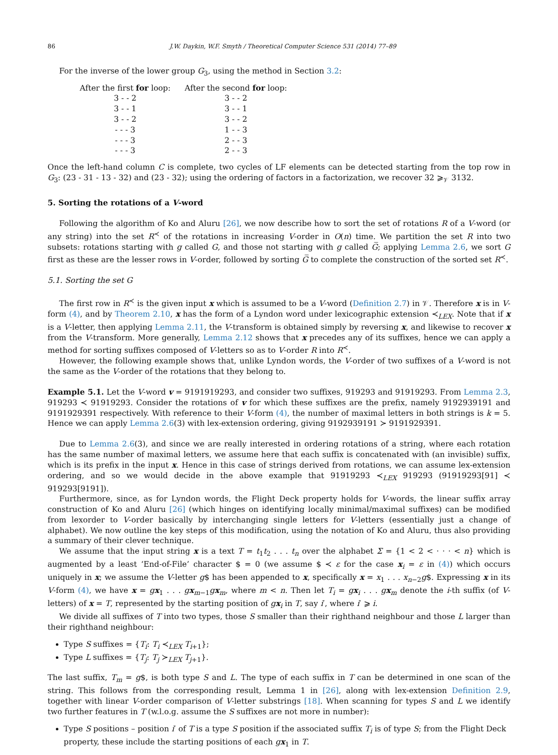86 J.W. Daykin, W.F. Smyth / Theoretical Computer Science 531 (2014) 77–89
For the inverse of the lower group G<sub>3</sub>, using the method in Section 3.2:
| After the first for loop: | After the second for loop: |
| --- | --- |
| 3 - - 2 | 3 - - 2 |
| 3 - - 1 | 3 - - 1 |
| 3 - - 2 | 3 - - 2 |
| - - - 3 | 1 - - 3 |
| - - - 3 | 2 - - 3 |
| - - - 3 | 2 - - 3 |
Once the left-hand column C is complete, two cycles of LF elements can be detected starting from the top row in G<sub>3</sub>: (23 - 31 - 13 - 32) and (23 - 32); using the ordering of factors in a factorization, we recover 32 ⩾<sub>𝒱</sub> 3132.
5. Sorting the rotations of a V-word
Following the algorithm of Ko and Aluru [26], we now describe how to sort the set of rotations R of a V-word (or any string) into the set R<sup>≺</sup> of the rotations in increasing V-order in O(n) time. We partition the set R into two subsets: rotations starting with g called G, and those not starting with g called G̅; applying Lemma 2.6, we sort G first as these are the lesser rows in V-order, followed by sorting G̅ to complete the construction of the sorted set R<sup>≺</sup>.
5.1. Sorting the set G
The first row in R<sup>≺</sup> is the given input x which is assumed to be a V-word (Definition 2.7) in 𝒱. Therefore x is in V-form (4), and by Theorem 2.10, x has the form of a Lyndon word under lexicographic extension ≺<sub>LEX</sub>. Note that if x is a V-letter, then applying Lemma 2.11, the V-transform is obtained simply by reversing x, and likewise to recover x from the V-transform. More generally, Lemma 2.12 shows that x precedes any of its suffixes, hence we can apply a method for sorting suffixes composed of V-letters so as to V-order R into R<sup>≺</sup>.
However, the following example shows that, unlike Lyndon words, the V-order of two suffixes of a V-word is not the same as the V-order of the rotations that they belong to.
Example 5.1. Let the V-word v = 9191919293, and consider two suffixes, 919293 and 91919293. From Lemma 2.3, 919293 ≺ 91919293. Consider the rotations of v for which these suffixes are the prefix, namely 9192939191 and 9191929391 respectively. With reference to their V-form (4), the number of maximal letters in both strings is k = 5. Hence we can apply Lemma 2.6(3) with lex-extension ordering, giving 9192939191 ≻ 9191929391.
Due to Lemma 2.6(3), and since we are really interested in ordering rotations of a string, where each rotation has the same number of maximal letters, we assume here that each suffix is concatenated with (an invisible) suffix, which is its prefix in the input x. Hence in this case of strings derived from rotations, we can assume lex-extension ordering, and so we would decide in the above example that 91919293 ≺<sub>LEX</sub> 919293 (91919293[91] ≺ 919293[9191]).
Furthermore, since, as for Lyndon words, the Flight Deck property holds for V-words, the linear suffix array construction of Ko and Aluru [26] (which hinges on identifying locally minimal/maximal suffixes) can be modified from lexorder to V-order basically by interchanging single letters for V-letters (essentially just a change of alphabet). We now outline the key steps of this modification, using the notation of Ko and Aluru, thus also providing a summary of their clever technique.
We assume that the input string x is a text T = t<sub>1</sub>t<sub>2</sub> . . . t<sub>n</sub> over the alphabet Σ = {1 < 2 < · · · < n} which is augmented by a least ‘End-of-File’ character $ = 0 (we assume $ ≺ ε for the case x<sub>i</sub> = ε in (4)) which occurs uniquely in x; we assume the V-letter g$ has been appended to x, specifically x = x<sub>1</sub> . . . x<sub>n−2</sub>g$. Expressing x in its V-form (4), we have x = gx<sub>1</sub> . . . gx<sub>m−1</sub>gx<sub>m</sub>, where m < n. Then let T<sub>i</sub> = gx<sub>i</sub> . . . gx<sub>m</sub> denote the i-th suffix (of V-letters) of x = T, represented by the starting position of gx<sub>i</sub> in T, say i′, where i′ ⩾ i.
We divide all suffixes of T into two types, those S smaller than their righthand neighbour and those L larger than their righthand neighbour:
Type S suffixes = {T<sub>i</sub>: T<sub>i</sub> ≺<sub>LEX</sub> T<sub>i+1</sub>};
Type L suffixes = {T<sub>j</sub>: T<sub>j</sub> ≻<sub>LEX</sub> T<sub>j+1</sub>}.
The last suffix, T<sub>m</sub> = g$, is both type S and L. The type of each suffix in T can be determined in one scan of the string. This follows from the corresponding result, Lemma 1 in [26], along with lex-extension Definition 2.9, together with linear V-order comparison of V-letter substrings [18]. When scanning for types S and L we identify two further features in T (w.l.o.g. assume the S suffixes are not more in number):
Type S positions – position i′ of T is a type S position if the associated suffix T<sub>i</sub> is of type S; from the Flight Deck property, these include the starting positions of each gx<sub>1</sub> in T.